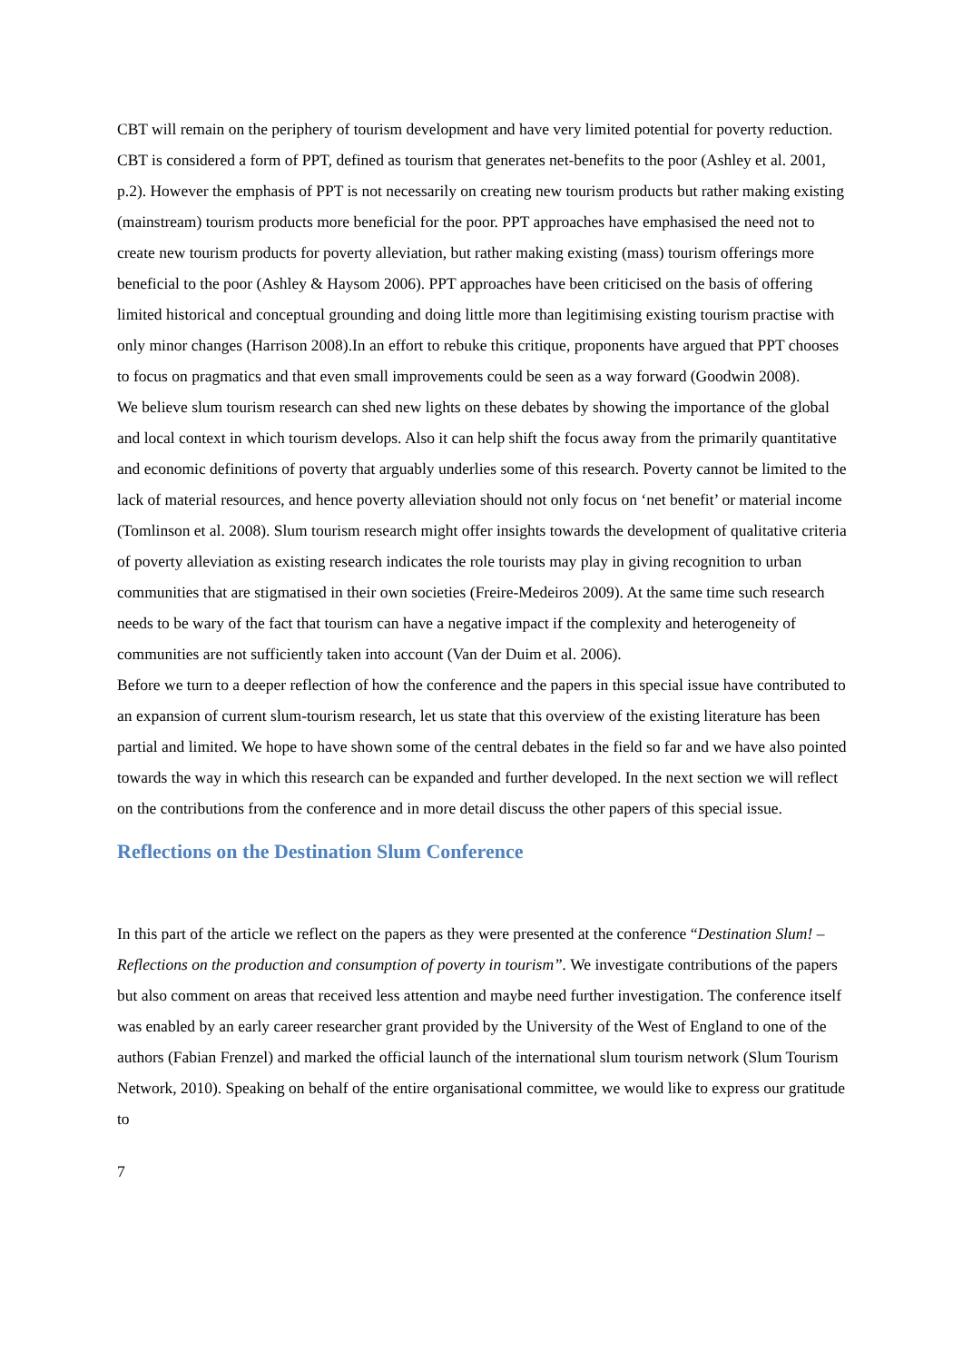CBT will remain on the periphery of tourism development and have very limited potential for poverty reduction.
CBT is considered a form of PPT, defined as tourism that generates net-benefits to the poor (Ashley et al. 2001, p.2). However the emphasis of PPT is not necessarily on creating new tourism products but rather making existing (mainstream) tourism products more beneficial for the poor. PPT approaches have emphasised the need not to create new tourism products for poverty alleviation, but rather making existing (mass) tourism offerings more beneficial to the poor (Ashley & Haysom 2006). PPT approaches have been criticised on the basis of offering limited historical and conceptual grounding and doing little more than legitimising existing tourism practise with only minor changes (Harrison 2008).In an effort to rebuke this critique, proponents have argued that PPT chooses to focus on pragmatics and that even small improvements could be seen as a way forward (Goodwin 2008).
We believe slum tourism research can shed new lights on these debates by showing the importance of the global and local context in which tourism develops. Also it can help shift the focus away from the primarily quantitative and economic definitions of poverty that arguably underlies some of this research. Poverty cannot be limited to the lack of material resources, and hence poverty alleviation should not only focus on ‘net benefit’ or material income (Tomlinson et al. 2008). Slum tourism research might offer insights towards the development of qualitative criteria of poverty alleviation as existing research indicates the role tourists may play in giving recognition to urban communities that are stigmatised in their own societies (Freire-Medeiros 2009). At the same time such research needs to be wary of the fact that tourism can have a negative impact if the complexity and heterogeneity of communities are not sufficiently taken into account (Van der Duim et al. 2006).
Before we turn to a deeper reflection of how the conference and the papers in this special issue have contributed to an expansion of current slum-tourism research, let us state that this overview of the existing literature has been partial and limited. We hope to have shown some of the central debates in the field so far and we have also pointed towards the way in which this research can be expanded and further developed. In the next section we will reflect on the contributions from the conference and in more detail discuss the other papers of this special issue.
Reflections on the Destination Slum Conference
In this part of the article we reflect on the papers as they were presented at the conference “Destination Slum! – Reflections on the production and consumption of poverty in tourism”. We investigate contributions of the papers but also comment on areas that received less attention and maybe need further investigation. The conference itself was enabled by an early career researcher grant provided by the University of the West of England to one of the authors (Fabian Frenzel) and marked the official launch of the international slum tourism network (Slum Tourism Network, 2010). Speaking on behalf of the entire organisational committee, we would like to express our gratitude to
7